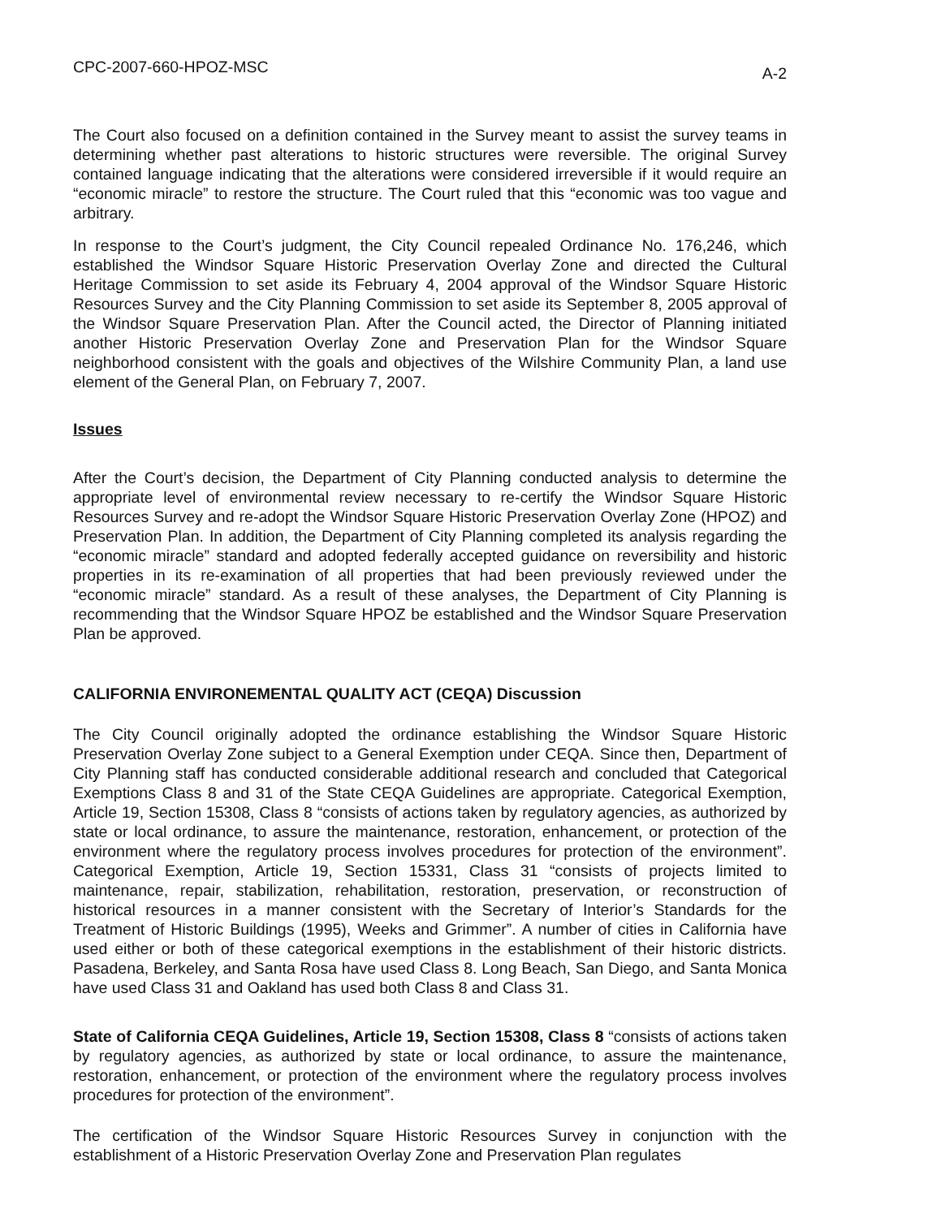CPC-2007-660-HPOZ-MSC A-2
The Court also focused on a definition contained in the Survey meant to assist the survey teams in determining whether past alterations to historic structures were reversible. The original Survey contained language indicating that the alterations were considered irreversible if it would require an “economic miracle” to restore the structure. The Court ruled that this “economic was too vague and arbitrary.
In response to the Court’s judgment, the City Council repealed Ordinance No. 176,246, which established the Windsor Square Historic Preservation Overlay Zone and directed the Cultural Heritage Commission to set aside its February 4, 2004 approval of the Windsor Square Historic Resources Survey and the City Planning Commission to set aside its September 8, 2005 approval of the Windsor Square Preservation Plan. After the Council acted, the Director of Planning initiated another Historic Preservation Overlay Zone and Preservation Plan for the Windsor Square neighborhood consistent with the goals and objectives of the Wilshire Community Plan, a land use element of the General Plan, on February 7, 2007.
Issues
After the Court’s decision, the Department of City Planning conducted analysis to determine the appropriate level of environmental review necessary to re-certify the Windsor Square Historic Resources Survey and re-adopt the Windsor Square Historic Preservation Overlay Zone (HPOZ) and Preservation Plan. In addition, the Department of City Planning completed its analysis regarding the “economic miracle” standard and adopted federally accepted guidance on reversibility and historic properties in its re-examination of all properties that had been previously reviewed under the “economic miracle” standard. As a result of these analyses, the Department of City Planning is recommending that the Windsor Square HPOZ be established and the Windsor Square Preservation Plan be approved.
CALIFORNIA ENVIRONEMENTAL QUALITY ACT (CEQA) Discussion
The City Council originally adopted the ordinance establishing the Windsor Square Historic Preservation Overlay Zone subject to a General Exemption under CEQA. Since then, Department of City Planning staff has conducted considerable additional research and concluded that Categorical Exemptions Class 8 and 31 of the State CEQA Guidelines are appropriate. Categorical Exemption, Article 19, Section 15308, Class 8 “consists of actions taken by regulatory agencies, as authorized by state or local ordinance, to assure the maintenance, restoration, enhancement, or protection of the environment where the regulatory process involves procedures for protection of the environment”. Categorical Exemption, Article 19, Section 15331, Class 31 “consists of projects limited to maintenance, repair, stabilization, rehabilitation, restoration, preservation, or reconstruction of historical resources in a manner consistent with the Secretary of Interior’s Standards for the Treatment of Historic Buildings (1995), Weeks and Grimmer”. A number of cities in California have used either or both of these categorical exemptions in the establishment of their historic districts. Pasadena, Berkeley, and Santa Rosa have used Class 8. Long Beach, San Diego, and Santa Monica have used Class 31 and Oakland has used both Class 8 and Class 31.
State of California CEQA Guidelines, Article 19, Section 15308, Class 8 “consists of actions taken by regulatory agencies, as authorized by state or local ordinance, to assure the maintenance, restoration, enhancement, or protection of the environment where the regulatory process involves procedures for protection of the environment”.
The certification of the Windsor Square Historic Resources Survey in conjunction with the establishment of a Historic Preservation Overlay Zone and Preservation Plan regulates